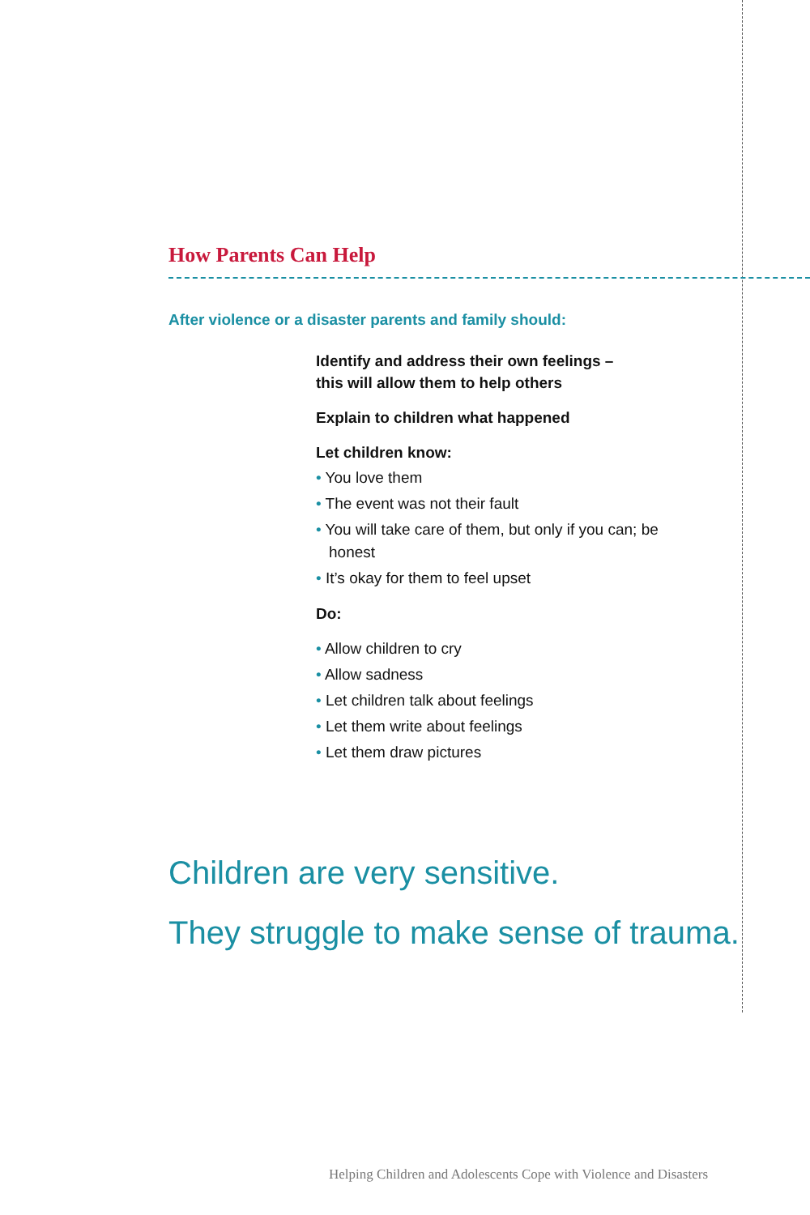How Parents Can Help
After violence or a disaster parents and family should:
Identify and address their own feelings –
this will allow them to help others
Explain to children what happened
Let children know:
• You love them
• The event was not their fault
• You will take care of them, but only if you can; be honest
• It’s okay for them to feel upset
Do:
• Allow children to cry
• Allow sadness
• Let children talk about feelings
• Let them write about feelings
• Let them draw pictures
Children are very sensitive.
They struggle to make sense of trauma.
Helping Children and Adolescents Cope with Violence and Disasters